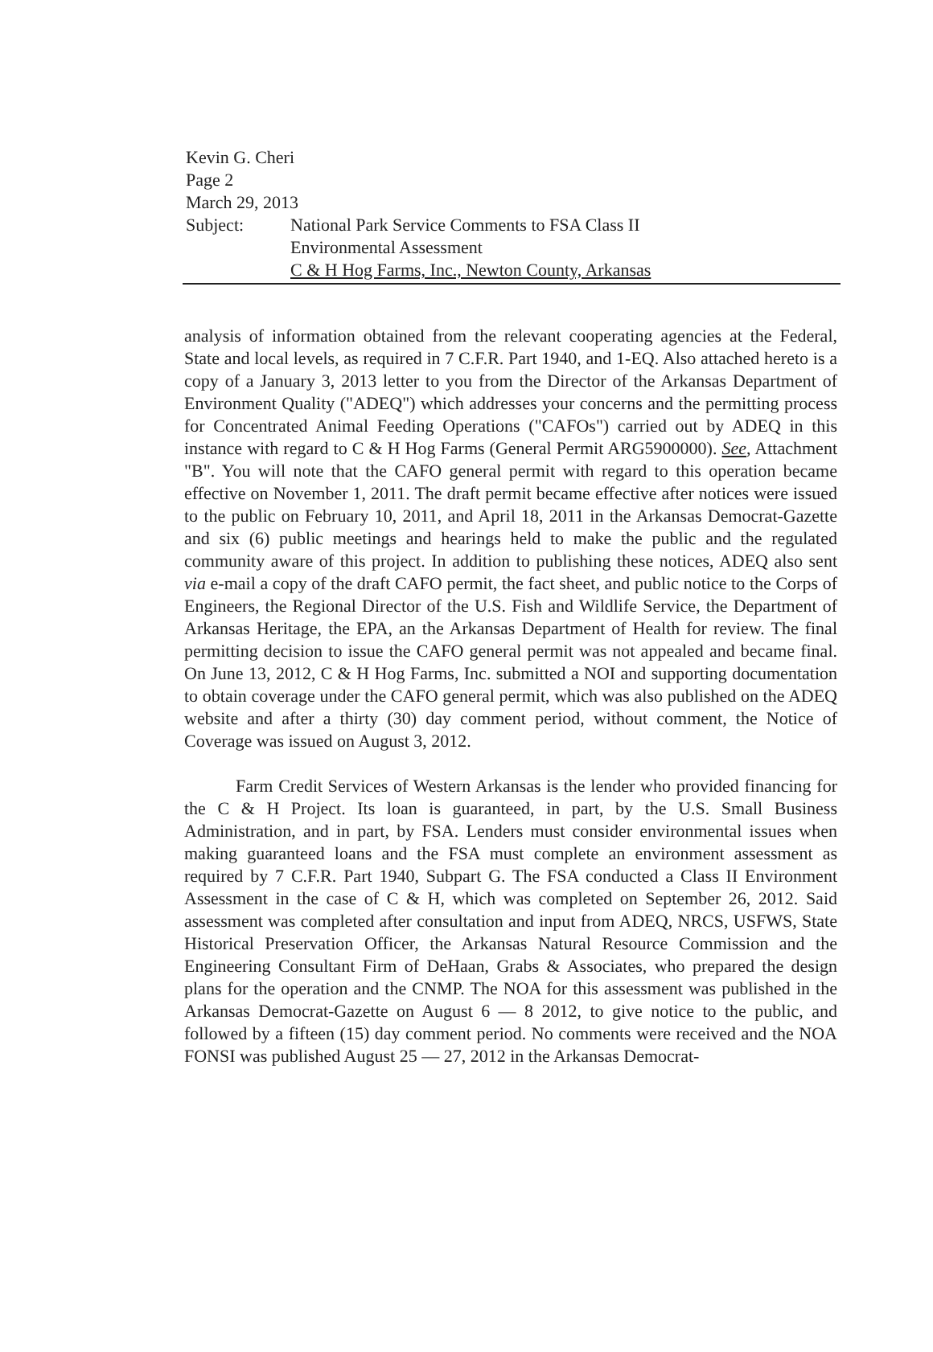Kevin G. Cheri
Page 2
March 29, 2013
Subject: National Park Service Comments to FSA Class II
Environmental Assessment
C & H Hog Farms, Inc., Newton County, Arkansas
analysis of information obtained from the relevant cooperating agencies at the Federal, State and local levels, as required in 7 C.F.R. Part 1940, and 1-EQ. Also attached hereto is a copy of a January 3, 2013 letter to you from the Director of the Arkansas Department of Environment Quality ("ADEQ") which addresses your concerns and the permitting process for Concentrated Animal Feeding Operations ("CAFOs") carried out by ADEQ in this instance with regard to C & H Hog Farms (General Permit ARG5900000). See, Attachment "B". You will note that the CAFO general permit with regard to this operation became effective on November 1, 2011. The draft permit became effective after notices were issued to the public on February 10, 2011, and April 18, 2011 in the Arkansas Democrat-Gazette and six (6) public meetings and hearings held to make the public and the regulated community aware of this project. In addition to publishing these notices, ADEQ also sent via e-mail a copy of the draft CAFO permit, the fact sheet, and public notice to the Corps of Engineers, the Regional Director of the U.S. Fish and Wildlife Service, the Department of Arkansas Heritage, the EPA, an the Arkansas Department of Health for review. The final permitting decision to issue the CAFO general permit was not appealed and became final. On June 13, 2012, C & H Hog Farms, Inc. submitted a NOI and supporting documentation to obtain coverage under the CAFO general permit, which was also published on the ADEQ website and after a thirty (30) day comment period, without comment, the Notice of Coverage was issued on August 3, 2012.
Farm Credit Services of Western Arkansas is the lender who provided financing for the C & H Project. Its loan is guaranteed, in part, by the U.S. Small Business Administration, and in part, by FSA. Lenders must consider environmental issues when making guaranteed loans and the FSA must complete an environment assessment as required by 7 C.F.R. Part 1940, Subpart G. The FSA conducted a Class II Environment Assessment in the case of C & H, which was completed on September 26, 2012. Said assessment was completed after consultation and input from ADEQ, NRCS, USFWS, State Historical Preservation Officer, the Arkansas Natural Resource Commission and the Engineering Consultant Firm of DeHaan, Grabs & Associates, who prepared the design plans for the operation and the CNMP. The NOA for this assessment was published in the Arkansas Democrat-Gazette on August 6 — 8 2012, to give notice to the public, and followed by a fifteen (15) day comment period. No comments were received and the NOA FONSI was published August 25 — 27, 2012 in the Arkansas Democrat-